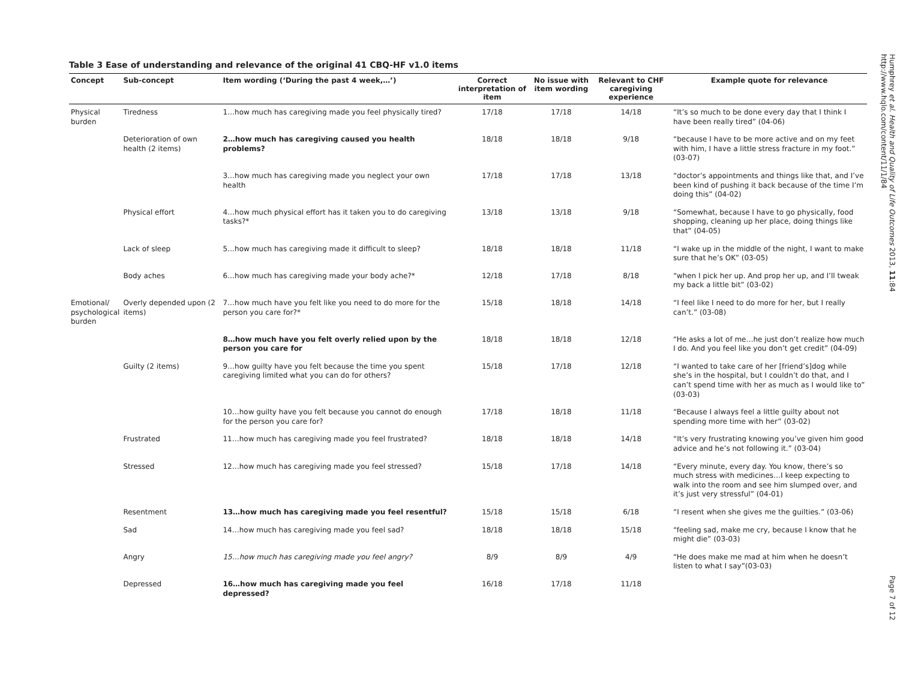Table 3 Ease of understanding and relevance of the original 41 CBQ-HF v1.0 items
| Concept | Sub-concept | Item wording (‘During the past 4 week,…’) | Correct interpretation of item | No issue with item wording | Relevant to CHF caregiving experience | Example quote for relevance |
| --- | --- | --- | --- | --- | --- | --- |
| Physical burden | Tiredness | 1…how much has caregiving made you feel physically tired? | 17/18 | 17/18 | 14/18 | “It’s so much to be done every day that I think I have been really tired” (04-06) |
| | Deterioration of own health (2 items) | 2…how much has caregiving caused you health problems? | 18/18 | 18/18 | 9/18 | “because I have to be more active and on my feet with him, I have a little stress fracture in my foot.” (03-07) |
| | | 3…how much has caregiving made you neglect your own health | 17/18 | 17/18 | 13/18 | “doctor’s appointments and things like that, and I’ve been kind of pushing it back because of the time I’m doing this” (04-02) |
| | Physical effort | 4…how much physical effort has it taken you to do caregiving tasks?* | 13/18 | 13/18 | 9/18 | “Somewhat, because I have to go physically, food shopping, cleaning up her place, doing things like that” (04-05) |
| | Lack of sleep | 5…how much has caregiving made it difficult to sleep? | 18/18 | 18/18 | 11/18 | “I wake up in the middle of the night, I want to make sure that he’s OK” (03-05) |
| | Body aches | 6…how much has caregiving made your body ache?* | 12/18 | 17/18 | 8/18 | “when I pick her up. And prop her up, and I’ll tweak my back a little bit” (03-02) |
| Emotional/ psychological burden | Overly depended upon (2 items) | 7…how much have you felt like you need to do more for the person you care for? * | 15/18 | 18/18 | 14/18 | “I feel like I need to do more for her, but I really can’t.” (03-08) |
| | | 8…how much have you felt overly relied upon by the person you care for | 18/18 | 18/18 | 12/18 | “He asks a lot of me…he just don’t realize how much I do. And you feel like you don’t get credit” (04-09) |
| | Guilty (2 items) | 9…how guilty have you felt because the time you spent caregiving limited what you can do for others? | 15/18 | 17/18 | 12/18 | “I wanted to take care of her [friend’s]dog while she’s in the hospital, but I couldn’t do that, and I can’t spend time with her as much as I would like to” (03-03) |
| | | 10…how guilty have you felt because you cannot do enough for the person you care for? | 17/18 | 18/18 | 11/18 | “Because I always feel a little guilty about not spending more time with her” (03-02) |
| | Frustrated | 11…how much has caregiving made you feel frustrated? | 18/18 | 18/18 | 14/18 | “It’s very frustrating knowing you’ve given him good advice and he’s not following it.” (03-04) |
| | Stressed | 12…how much has caregiving made you feel stressed? | 15/18 | 17/18 | 14/18 | “Every minute, every day. You know, there’s so much stress with medicines…I keep expecting to walk into the room and see him slumped over, and it’s just very stressful” (04-01) |
| | Resentment | 13…how much has caregiving made you feel resentful? | 15/18 | 15/18 | 6/18 | “I resent when she gives me the guilties.” (03-06) |
| | Sad | 14…how much has caregiving made you feel sad? | 18/18 | 18/18 | 15/18 | “feeling sad, make me cry, because I know that he might die” (03-03) |
| | Angry | 15…how much has caregiving made you feel angry? | 8/9 | 8/9 | 4/9 | “He does make me mad at him when he doesn’t listen to what I say”(03-03) |
| | Depressed | 16…how much has caregiving made you feel depressed? | 16/18 | 17/18 | 11/18 | |
Humphrey et al. Health and Quality of Life Outcomes 2013, 11:84
http://www.hqlo.com/content/11/1/84
Page 7 of 12